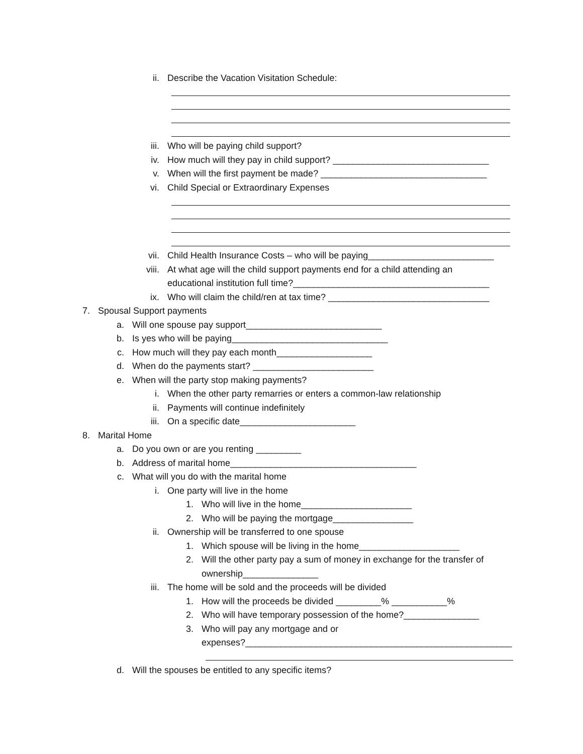ii. Describe the Vacation Visitation Schedule:
iii. Who will be paying child support?
iv. How much will they pay in child support? _______________________________
v. When will the first payment be made? _________________________________
vi. Child Special or Extraordinary Expenses
vii. Child Health Insurance Costs – who will be paying_________________________
viii. At what age will the child support payments end for a child attending an
educational institution full time?_______________________________________
ix. Who will claim the child/ren at tax time? ________________________________
7. Spousal Support payments
a. Will one spouse pay support___________________________
b. Is yes who will be paying_______________________________
c. How much will they pay each month___________________
d. When do the payments start? ________________________
e. When will the party stop making payments?
i. When the other party remarries or enters a common-law relationship
ii. Payments will continue indefinitely
iii. On a specific date_______________________
8. Marital Home
a. Do you own or are you renting _________
b. Address of marital home_____________________________________
c. What will you do with the marital home
i. One party will live in the home
1. Who will live in the home______________________
2. Who will be paying the mortgage________________
ii. Ownership will be transferred to one spouse
1. Which spouse will be living in the home____________________
2. Will the other party pay a sum of money in exchange for the transfer of
ownership_______________
iii. The home will be sold and the proceeds will be divided
1. How will the proceeds be divided _________% ___________%
2. Who will have temporary possession of the home?_______________
3. Who will pay any mortgage and or
expenses?_____________________________________________________
d. Will the spouses be entitled to any specific items?